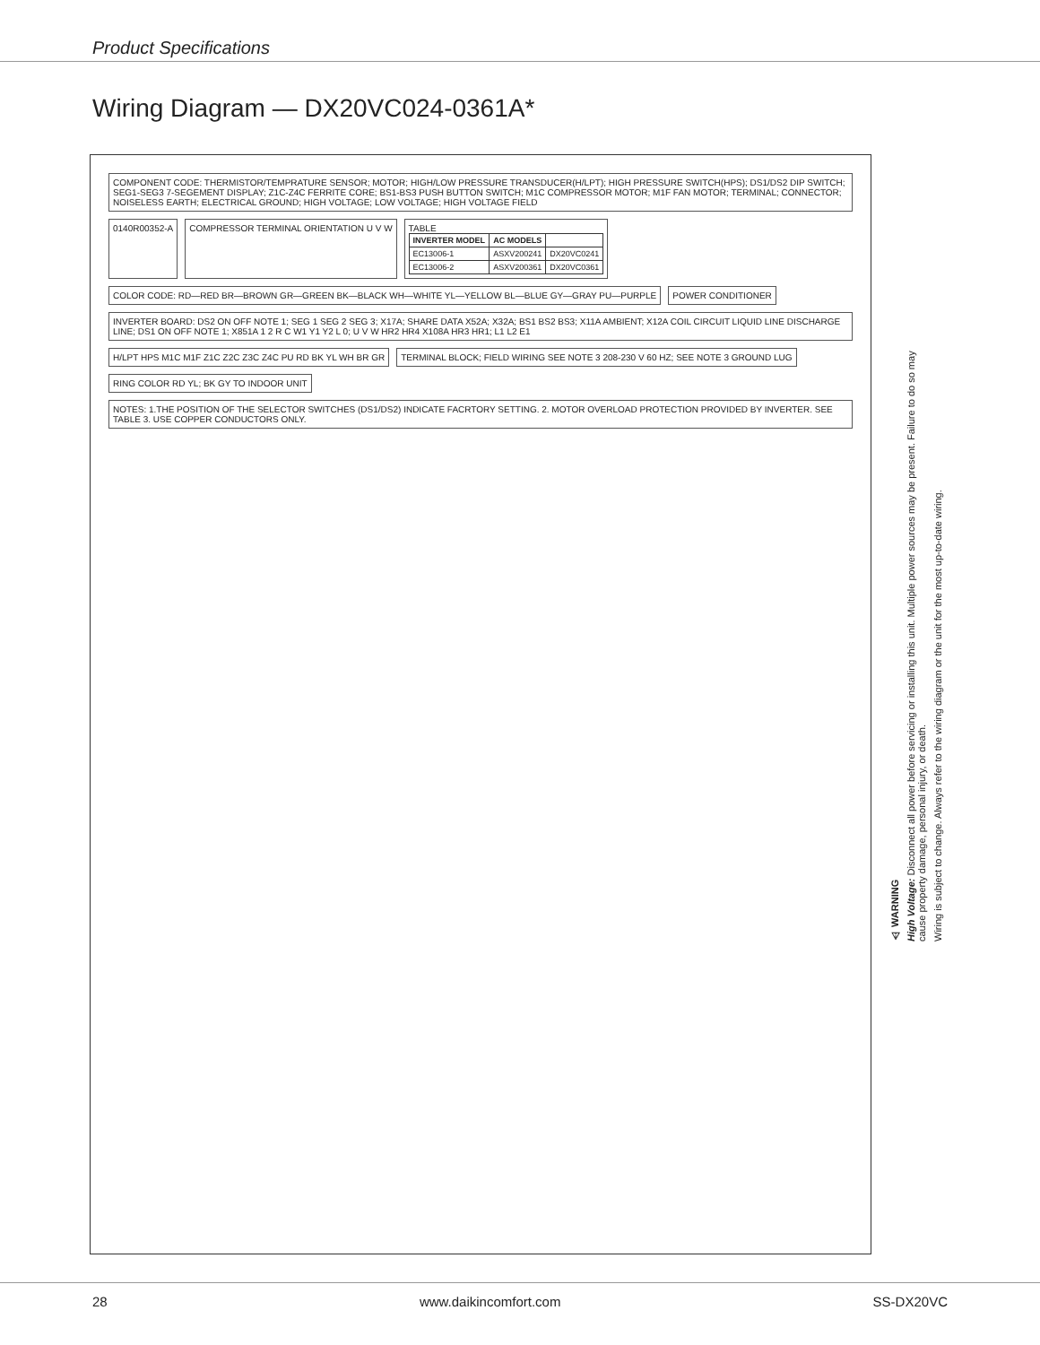Product Specifications
Wiring Diagram — DX20VC024-0361A*
COMPONENT CODE: THERMISTOR/TEMPRATURE SENSOR; MOTOR; HIGH/LOW PRESSURE TRANSDUCER(H/LPT); HIGH PRESSURE SWITCH(HPS); DS1/DS2 DIP SWITCH; SEG1-SEG3 7-SEGEMENT DISPLAY; Z1C-Z4C FERRITE CORE; BS1-BS3 PUSH BUTTON SWITCH; M1C COMPRESSOR MOTOR; M1F FAN MOTOR; TERMINAL; CONNECTOR; NOISELESS EARTH; ELECTRICAL GROUND; HIGH VOLTAGE; LOW VOLTAGE; HIGH VOLTAGE FIELD
0140R00352-A
COMPRESSOR TERMINAL ORIENTATION U V W
TABLE
| INVERTER MODEL | AC MODELS | |
| --- | --- | --- |
| EC13006-1 | ASXV200241 | DX20VC0241 |
| EC13006-2 | ASXV200361 | DX20VC0361 |
COLOR CODE: RD—RED BR—BROWN GR—GREEN BK—BLACK WH—WHITE YL—YELLOW BL—BLUE GY—GRAY PU—PURPLE
POWER CONDITIONER
INVERTER BOARD: DS2 ON OFF NOTE 1; SEG 1 SEG 2 SEG 3; X17A; SHARE DATA X52A; X32A; BS1 BS2 BS3; X11A AMBIENT; X12A COIL CIRCUIT LIQUID LINE DISCHARGE LINE; DS1 ON OFF NOTE 1; X851A 1 2 R C W1 Y1 Y2 L 0; U V W HR2 HR4 X108A HR3 HR1; L1 L2 E1
H/LPT HPS M1C M1F Z1C Z2C Z3C Z4C PU RD BK YL WH BR GR
TERMINAL BLOCK; FIELD WIRING SEE NOTE 3 208-230 V 60 HZ; SEE NOTE 3 GROUND LUG
RING COLOR RD YL; BK GY TO INDOOR UNIT
NOTES: 1.THE POSITION OF THE SELECTOR SWITCHES (DS1/DS2) INDICATE FACRTORY SETTING. 2. MOTOR OVERLOAD PROTECTION PROVIDED BY INVERTER. SEE TABLE 3. USE COPPER CONDUCTORS ONLY.
⚠ WARNING
High Voltage: Disconnect all power before servicing or installing this unit. Multiple power sources may be present. Failure to do so may cause property damage, personal injury, or death.
Wiring is subject to change. Always refer to the wiring diagram or the unit for the most up-to-date wiring.
28 www.daikincomfort.com SS-DX20VC